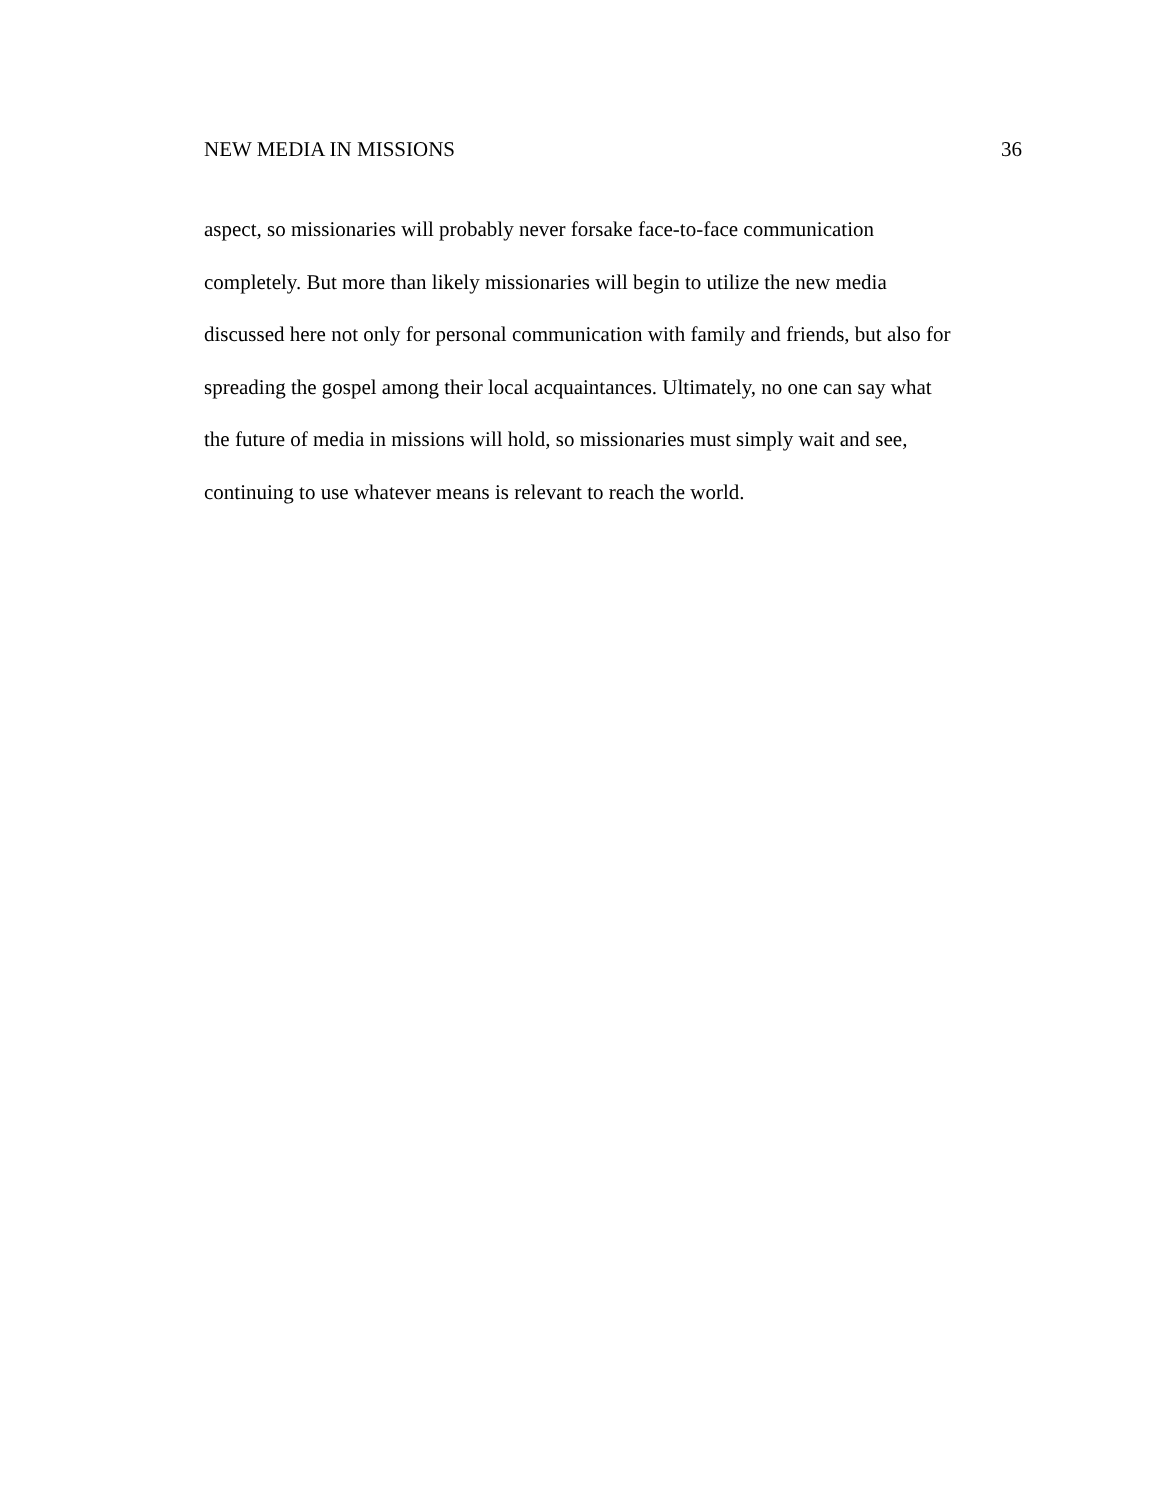NEW MEDIA IN MISSIONS 36
aspect, so missionaries will probably never forsake face-to-face communication
completely. But more than likely missionaries will begin to utilize the new media
discussed here not only for personal communication with family and friends, but also for
spreading the gospel among their local acquaintances. Ultimately, no one can say what
the future of media in missions will hold, so missionaries must simply wait and see,
continuing to use whatever means is relevant to reach the world.